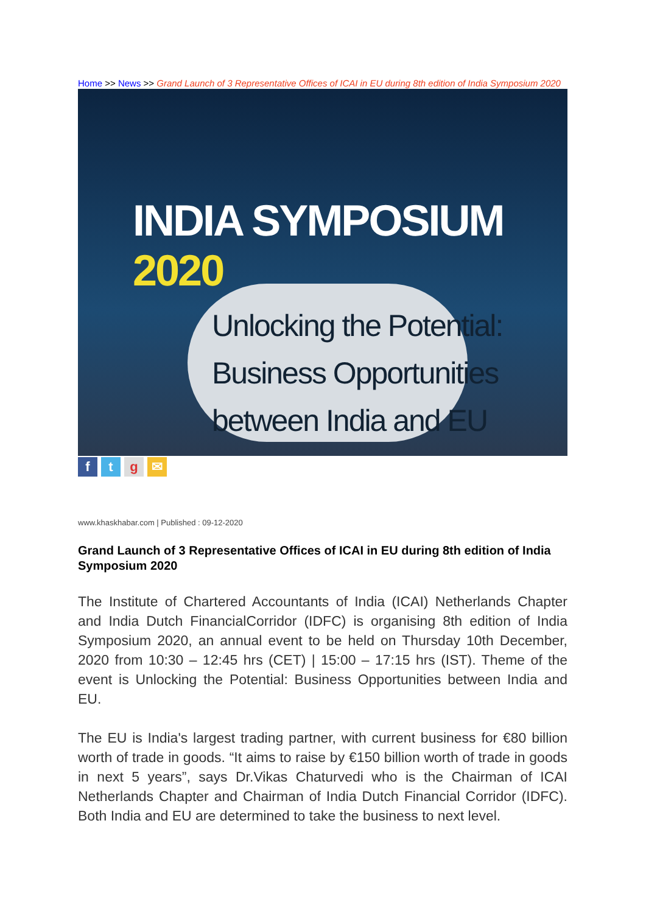Home >> News >> Grand Launch of 3 Representative Offices of ICAI in EU during 8th edition of India Symposium 2020
INDIA SYMPOSIUM 2020
Unlocking the Potential:
Business Opportunities
between India and EU
f t g ✉
www.khaskhabar.com | Published : 09-12-2020
Grand Launch of 3 Representative Offices of ICAI in EU during 8th edition of India Symposium 2020
The Institute of Chartered Accountants of India (ICAI) Netherlands Chapter and India Dutch FinancialCorridor (IDFC) is organising 8th edition of India Symposium 2020, an annual event to be held on Thursday 10th December, 2020 from 10:30 – 12:45 hrs (CET) | 15:00 – 17:15 hrs (IST). Theme of the event is Unlocking the Potential: Business Opportunities between India and EU.
The EU is India's largest trading partner, with current business for €80 billion worth of trade in goods. “It aims to raise by €150 billion worth of trade in goods in next 5 years”, says Dr.Vikas Chaturvedi who is the Chairman of ICAI Netherlands Chapter and Chairman of India Dutch Financial Corridor (IDFC). Both India and EU are determined to take the business to next level.